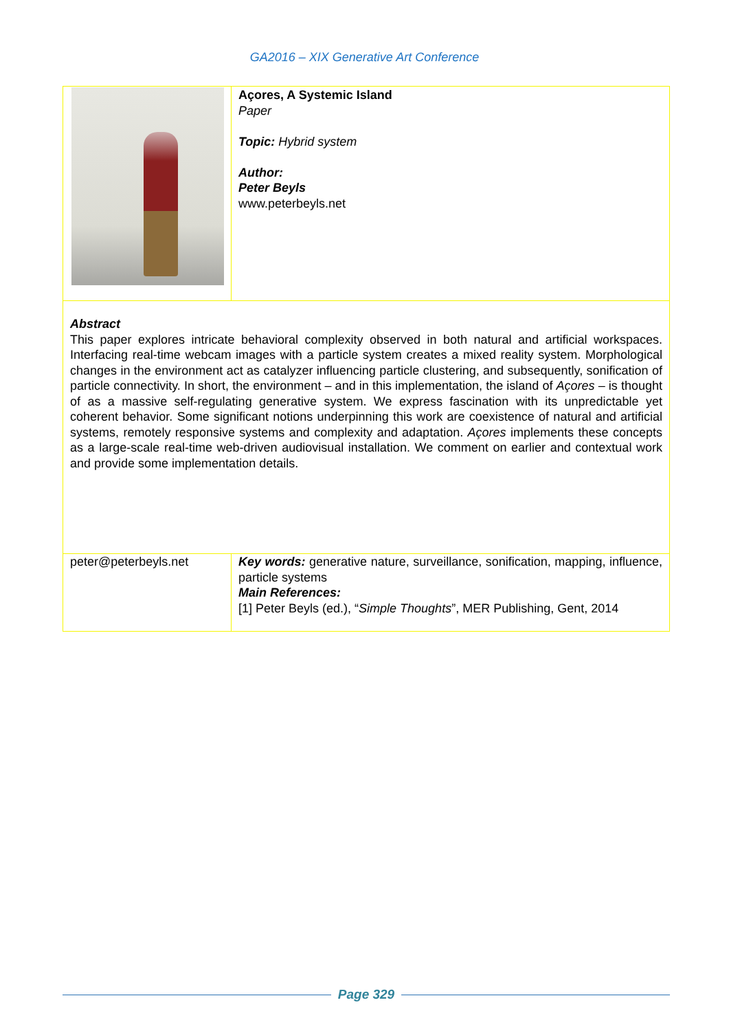GA2016 – XIX Generative Art Conference
| | Açores, A Systemic Island Paper Topic: Hybrid system Author: Peter Beyls www.peterbeyls.net |
| Abstract This paper explores intricate behavioral complexity observed in both natural and artificial workspaces. Interfacing real-time webcam images with a particle system creates a mixed reality system. Morphological changes in the environment act as catalyzer influencing particle clustering, and subsequently, sonification of particle connectivity. In short, the environment – and in this implementation, the island of Açores – is thought of as a massive self-regulating generative system. We express fascination with its unpredictable yet coherent behavior. Some significant notions underpinning this work are coexistence of natural and artificial systems, remotely responsive systems and complexity and adaptation. Açores implements these concepts as a large-scale real-time web-driven audiovisual installation. We comment on earlier and contextual work and provide some implementation details. | |
| peter@peterbeyls.net | Key words: generative nature, surveillance, sonification, mapping, influence, particle systems Main References: [1] Peter Beyls (ed.), “ Simple Thoughts ”, MER Publishing, Gent, 2014 |
Page 329